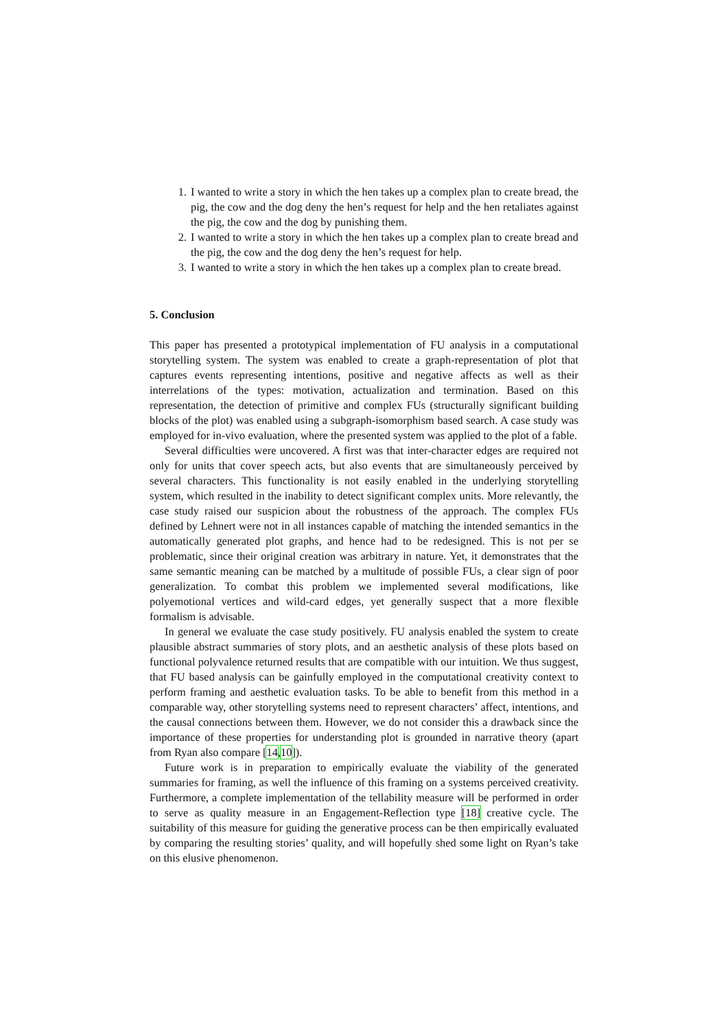1. I wanted to write a story in which the hen takes up a complex plan to create bread, the pig, the cow and the dog deny the hen’s request for help and the hen retaliates against the pig, the cow and the dog by punishing them.
2. I wanted to write a story in which the hen takes up a complex plan to create bread and the pig, the cow and the dog deny the hen’s request for help.
3. I wanted to write a story in which the hen takes up a complex plan to create bread.
5. Conclusion
This paper has presented a prototypical implementation of FU analysis in a computational storytelling system. The system was enabled to create a graph-representation of plot that captures events representing intentions, positive and negative affects as well as their interrelations of the types: motivation, actualization and termination. Based on this representation, the detection of primitive and complex FUs (structurally significant building blocks of the plot) was enabled using a subgraph-isomorphism based search. A case study was employed for in-vivo evaluation, where the presented system was applied to the plot of a fable.
Several difficulties were uncovered. A first was that inter-character edges are required not only for units that cover speech acts, but also events that are simultaneously perceived by several characters. This functionality is not easily enabled in the underlying storytelling system, which resulted in the inability to detect significant complex units. More relevantly, the case study raised our suspicion about the robustness of the approach. The complex FUs defined by Lehnert were not in all instances capable of matching the intended semantics in the automatically generated plot graphs, and hence had to be redesigned. This is not per se problematic, since their original creation was arbitrary in nature. Yet, it demonstrates that the same semantic meaning can be matched by a multitude of possible FUs, a clear sign of poor generalization. To combat this problem we implemented several modifications, like polyemotional vertices and wild-card edges, yet generally suspect that a more flexible formalism is advisable.
In general we evaluate the case study positively. FU analysis enabled the system to create plausible abstract summaries of story plots, and an aesthetic analysis of these plots based on functional polyvalence returned results that are compatible with our intuition. We thus suggest, that FU based analysis can be gainfully employed in the computational creativity context to perform framing and aesthetic evaluation tasks. To be able to benefit from this method in a comparable way, other storytelling systems need to represent characters’ affect, intentions, and the causal connections between them. However, we do not consider this a drawback since the importance of these properties for understanding plot is grounded in narrative theory (apart from Ryan also compare [14,10]).
Future work is in preparation to empirically evaluate the viability of the generated summaries for framing, as well the influence of this framing on a systems perceived creativity. Furthermore, a complete implementation of the tellability measure will be performed in order to serve as quality measure in an Engagement-Reflection type [18] creative cycle. The suitability of this measure for guiding the generative process can be then empirically evaluated by comparing the resulting stories’ quality, and will hopefully shed some light on Ryan’s take on this elusive phenomenon.